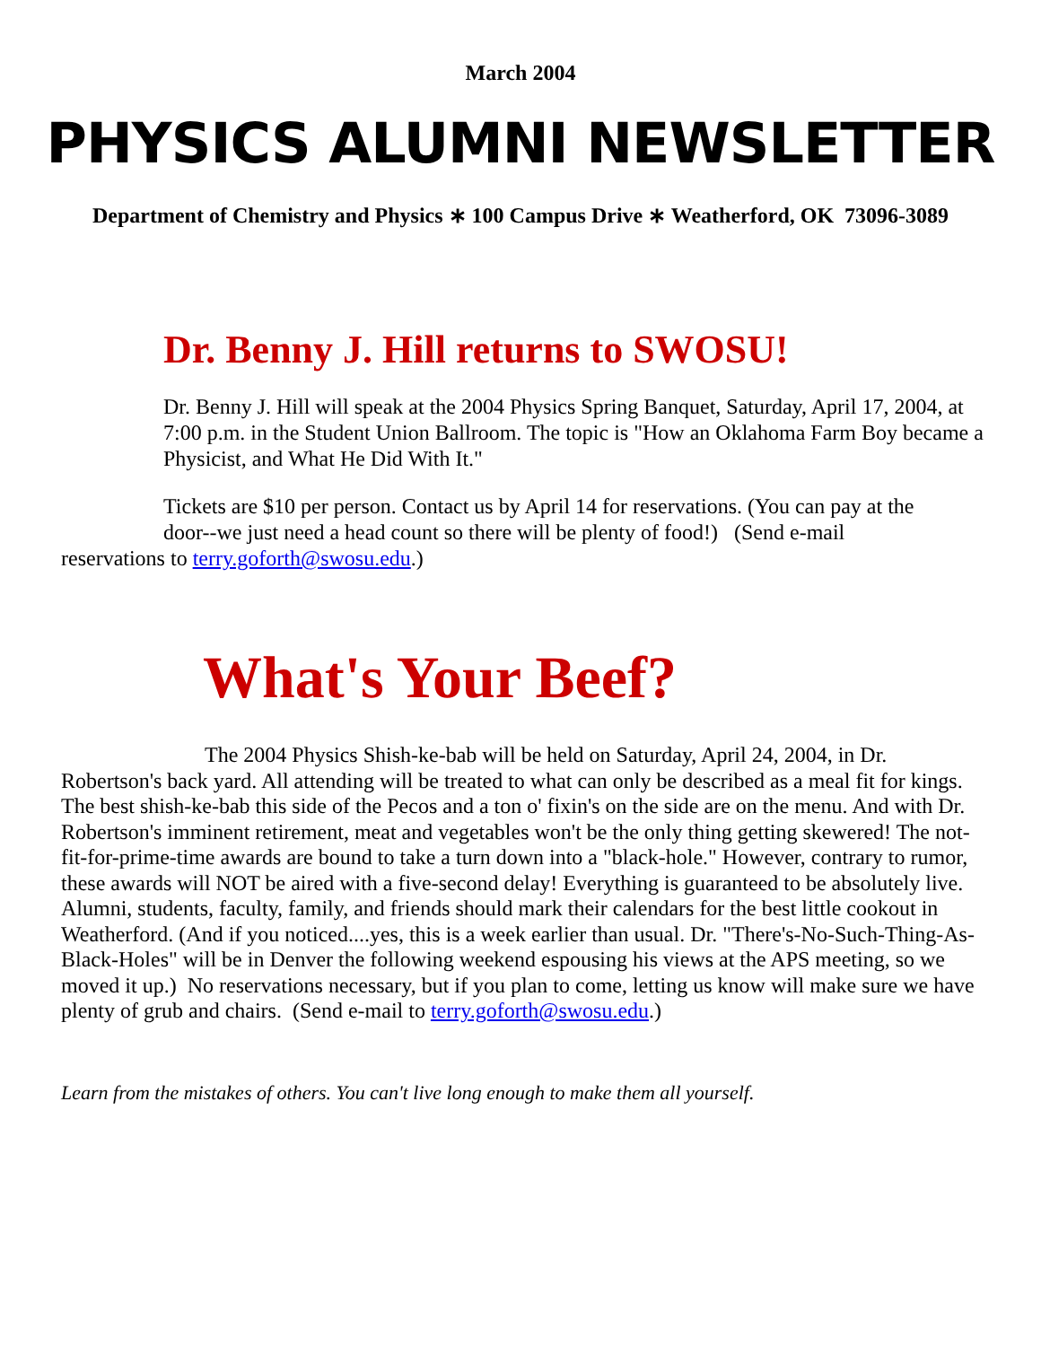March 2004
PHYSICS ALUMNI NEWSLETTER
Department of Chemistry and Physics ∗ 100 Campus Drive ∗ Weatherford, OK 73096-3089
Dr. Benny J. Hill returns to SWOSU!
Dr. Benny J. Hill will speak at the 2004 Physics Spring Banquet, Saturday, April 17, 2004, at 7:00 p.m. in the Student Union Ballroom. The topic is "How an Oklahoma Farm Boy became a Physicist, and What He Did With It."
Tickets are $10 per person. Contact us by April 14 for reservations. (You can pay at the
door--we just need a head count so there will be plenty of food!) (Send e-mail
reservations to terry.goforth@swosu.edu.)
What's Your Beef?
The 2004 Physics Shish-ke-bab will be held on Saturday, April 24, 2004, in Dr. Robertson's back yard. All attending will be treated to what can only be described as a meal fit for kings. The best shish-ke-bab this side of the Pecos and a ton o' fixin's on the side are on the menu. And with Dr. Robertson's imminent retirement, meat and vegetables won't be the only thing getting skewered! The not-fit-for-prime-time awards are bound to take a turn down into a "black-hole." However, contrary to rumor, these awards will NOT be aired with a five-second delay! Everything is guaranteed to be absolutely live. Alumni, students, faculty, family, and friends should mark their calendars for the best little cookout in Weatherford. (And if you noticed....yes, this is a week earlier than usual. Dr. "There's-No-Such-Thing-As-Black-Holes" will be in Denver the following weekend espousing his views at the APS meeting, so we moved it up.) No reservations necessary, but if you plan to come, letting us know will make sure we have plenty of grub and chairs. (Send e-mail to terry.goforth@swosu.edu.)
Learn from the mistakes of others. You can't live long enough to make them all yourself.